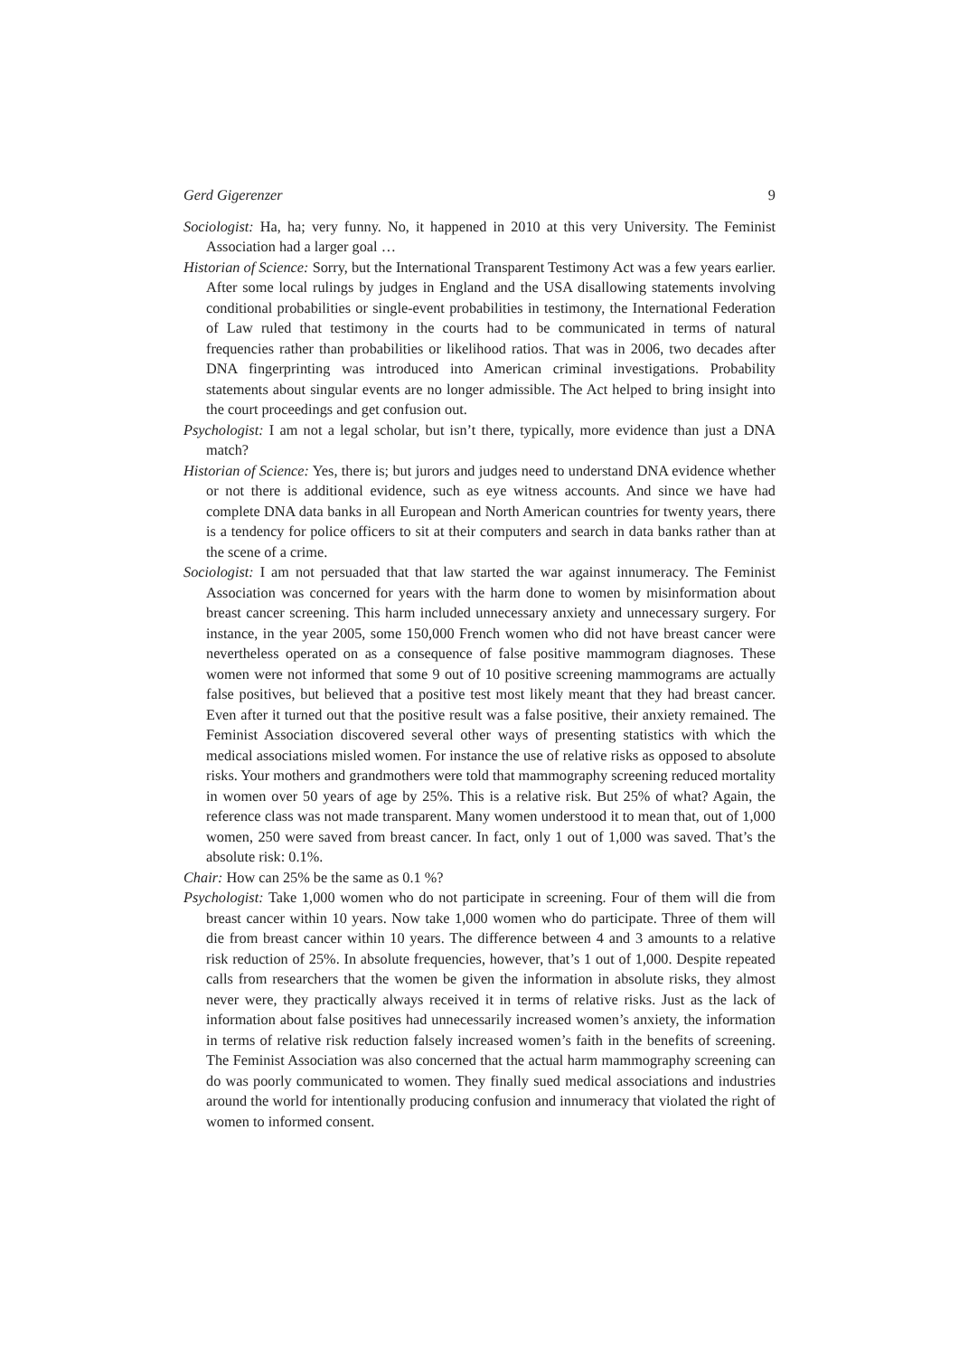Gerd Gigerenzer 9
Sociologist: Ha, ha; very funny. No, it happened in 2010 at this very University. The Feminist Association had a larger goal …
Historian of Science: Sorry, but the International Transparent Testimony Act was a few years earlier. After some local rulings by judges in England and the USA disallowing statements involving conditional probabilities or single-event probabilities in testimony, the International Federation of Law ruled that testimony in the courts had to be communicated in terms of natural frequencies rather than probabilities or likelihood ratios. That was in 2006, two decades after DNA fingerprinting was introduced into American criminal investigations. Probability statements about singular events are no longer admissible. The Act helped to bring insight into the court proceedings and get confusion out.
Psychologist: I am not a legal scholar, but isn’t there, typically, more evidence than just a DNA match?
Historian of Science: Yes, there is; but jurors and judges need to understand DNA evidence whether or not there is additional evidence, such as eye witness accounts. And since we have had complete DNA data banks in all European and North American countries for twenty years, there is a tendency for police officers to sit at their computers and search in data banks rather than at the scene of a crime.
Sociologist: I am not persuaded that that law started the war against innumeracy. The Feminist Association was concerned for years with the harm done to women by misinformation about breast cancer screening. This harm included unnecessary anxiety and unnecessary surgery. For instance, in the year 2005, some 150,000 French women who did not have breast cancer were nevertheless operated on as a consequence of false positive mammogram diagnoses. These women were not informed that some 9 out of 10 positive screening mammograms are actually false positives, but believed that a positive test most likely meant that they had breast cancer. Even after it turned out that the positive result was a false positive, their anxiety remained. The Feminist Association discovered several other ways of presenting statistics with which the medical associations misled women. For instance the use of relative risks as opposed to absolute risks. Your mothers and grandmothers were told that mammography screening reduced mortality in women over 50 years of age by 25%. This is a relative risk. But 25% of what? Again, the reference class was not made transparent. Many women understood it to mean that, out of 1,000 women, 250 were saved from breast cancer. In fact, only 1 out of 1,000 was saved. That’s the absolute risk: 0.1%.
Chair: How can 25% be the same as 0.1 %?
Psychologist: Take 1,000 women who do not participate in screening. Four of them will die from breast cancer within 10 years. Now take 1,000 women who do participate. Three of them will die from breast cancer within 10 years. The difference between 4 and 3 amounts to a relative risk reduction of 25%. In absolute frequencies, however, that’s 1 out of 1,000. Despite repeated calls from researchers that the women be given the information in absolute risks, they almost never were, they practically always received it in terms of relative risks. Just as the lack of information about false positives had unnecessarily increased women’s anxiety, the information in terms of relative risk reduction falsely increased women’s faith in the benefits of screening. The Feminist Association was also concerned that the actual harm mammography screening can do was poorly communicated to women. They finally sued medical associations and industries around the world for intentionally producing confusion and innumeracy that violated the right of women to informed consent.